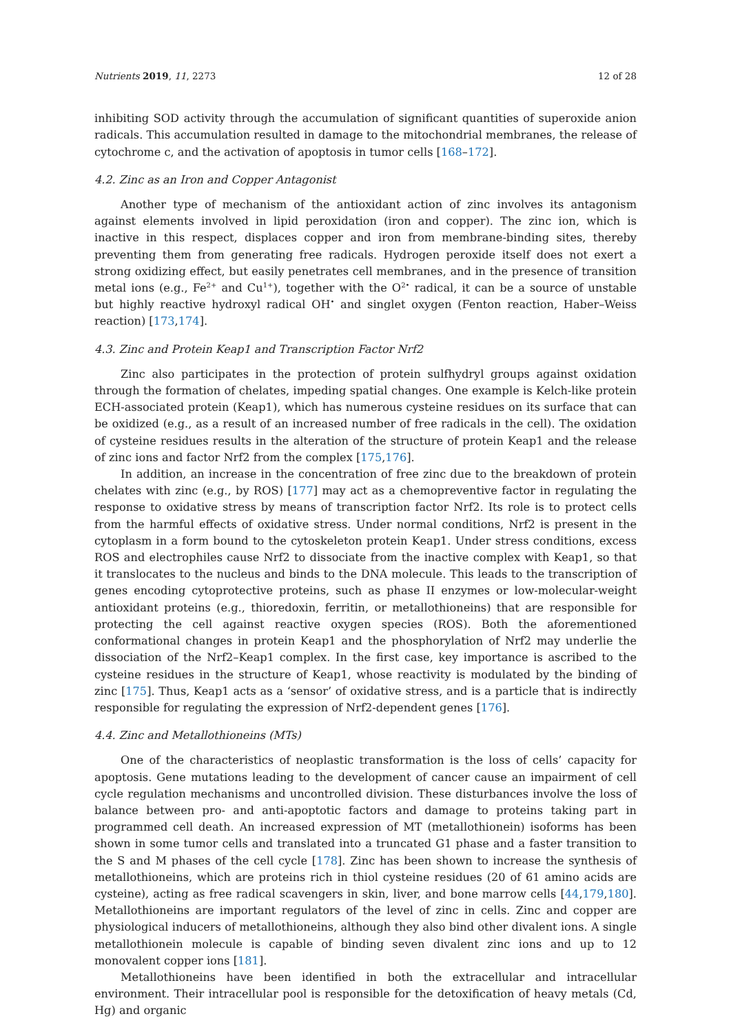Nutrients 2019, 11, 2273 12 of 28
inhibiting SOD activity through the accumulation of significant quantities of superoxide anion radicals. This accumulation resulted in damage to the mitochondrial membranes, the release of cytochrome c, and the activation of apoptosis in tumor cells [168–172].
4.2. Zinc as an Iron and Copper Antagonist
Another type of mechanism of the antioxidant action of zinc involves its antagonism against elements involved in lipid peroxidation (iron and copper). The zinc ion, which is inactive in this respect, displaces copper and iron from membrane-binding sites, thereby preventing them from generating free radicals. Hydrogen peroxide itself does not exert a strong oxidizing effect, but easily penetrates cell membranes, and in the presence of transition metal ions (e.g., Fe<sup>2+</sup> and Cu<sup>1+</sup>), together with the O<sup>2•</sup> radical, it can be a source of unstable but highly reactive hydroxyl radical OH<sup>•</sup> and singlet oxygen (Fenton reaction, Haber–Weiss reaction) [173,174].
4.3. Zinc and Protein Keap1 and Transcription Factor Nrf2
Zinc also participates in the protection of protein sulfhydryl groups against oxidation through the formation of chelates, impeding spatial changes. One example is Kelch-like protein ECH-associated protein (Keap1), which has numerous cysteine residues on its surface that can be oxidized (e.g., as a result of an increased number of free radicals in the cell). The oxidation of cysteine residues results in the alteration of the structure of protein Keap1 and the release of zinc ions and factor Nrf2 from the complex [175,176].
In addition, an increase in the concentration of free zinc due to the breakdown of protein chelates with zinc (e.g., by ROS) [177] may act as a chemopreventive factor in regulating the response to oxidative stress by means of transcription factor Nrf2. Its role is to protect cells from the harmful effects of oxidative stress. Under normal conditions, Nrf2 is present in the cytoplasm in a form bound to the cytoskeleton protein Keap1. Under stress conditions, excess ROS and electrophiles cause Nrf2 to dissociate from the inactive complex with Keap1, so that it translocates to the nucleus and binds to the DNA molecule. This leads to the transcription of genes encoding cytoprotective proteins, such as phase II enzymes or low-molecular-weight antioxidant proteins (e.g., thioredoxin, ferritin, or metallothioneins) that are responsible for protecting the cell against reactive oxygen species (ROS). Both the aforementioned conformational changes in protein Keap1 and the phosphorylation of Nrf2 may underlie the dissociation of the Nrf2–Keap1 complex. In the first case, key importance is ascribed to the cysteine residues in the structure of Keap1, whose reactivity is modulated by the binding of zinc [175]. Thus, Keap1 acts as a ‘sensor’ of oxidative stress, and is a particle that is indirectly responsible for regulating the expression of Nrf2-dependent genes [176].
4.4. Zinc and Metallothioneins (MTs)
One of the characteristics of neoplastic transformation is the loss of cells’ capacity for apoptosis. Gene mutations leading to the development of cancer cause an impairment of cell cycle regulation mechanisms and uncontrolled division. These disturbances involve the loss of balance between pro- and anti-apoptotic factors and damage to proteins taking part in programmed cell death. An increased expression of MT (metallothionein) isoforms has been shown in some tumor cells and translated into a truncated G1 phase and a faster transition to the S and M phases of the cell cycle [178]. Zinc has been shown to increase the synthesis of metallothioneins, which are proteins rich in thiol cysteine residues (20 of 61 amino acids are cysteine), acting as free radical scavengers in skin, liver, and bone marrow cells [44,179,180]. Metallothioneins are important regulators of the level of zinc in cells. Zinc and copper are physiological inducers of metallothioneins, although they also bind other divalent ions. A single metallothionein molecule is capable of binding seven divalent zinc ions and up to 12 monovalent copper ions [181].
Metallothioneins have been identified in both the extracellular and intracellular environment. Their intracellular pool is responsible for the detoxification of heavy metals (Cd, Hg) and organic